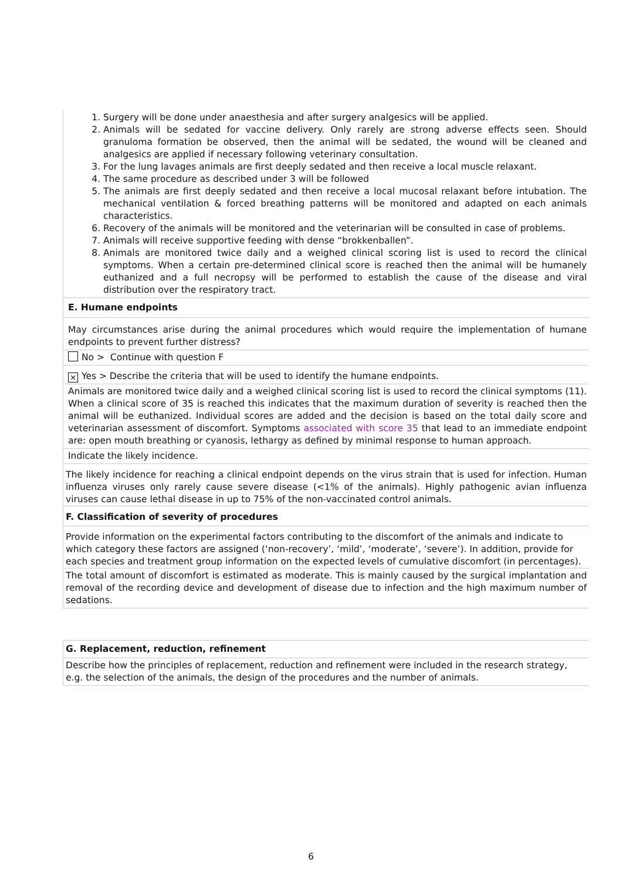| 1. Surgery will be done under anaesthesia and after surgery analgesics will be applied. 2. Animals will be sedated for vaccine delivery. Only rarely are strong adverse effects seen. Should granuloma formation be observed, then the animal will be sedated, the wound will be cleaned and analgesics are applied if necessary following veterinary consultation. 3. For the lung lavages animals are first deeply sedated and then receive a local muscle relaxant. 4. The same procedure as described under 3 will be followed 5. The animals are first deeply sedated and then receive a local mucosal relaxant before intubation. The mechanical ventilation & forced breathing patterns will be monitored and adapted on each animals characteristics. 6. Recovery of the animals will be monitored and the veterinarian will be consulted in case of problems. 7. Animals will receive supportive feeding with dense “brokkenballen”. 8. Animals are monitored twice daily and a weighed clinical scoring list is used to record the clinical symptoms. When a certain pre-determined clinical score is reached then the animal will be humanely euthanized and a full necropsy will be performed to establish the cause of the disease and viral distribution over the respiratory tract. |
| E. Humane endpoints |
| May circumstances arise during the animal procedures which would require the implementation of humane endpoints to prevent further distress? |
| No > Continue with question F |
| × Yes > Describe the criteria that will be used to identify the humane endpoints. |
| Animals are monitored twice daily and a weighed clinical scoring list is used to record the clinical symptoms (11). When a clinical score of 35 is reached this indicates that the maximum duration of severity is reached then the animal will be euthanized. Individual scores are added and the decision is based on the total daily score and veterinarian assessment of discomfort. Symptoms associated with score 35 that lead to an immediate endpoint are: open mouth breathing or cyanosis, lethargy as defined by minimal response to human approach. |
| Indicate the likely incidence. |
| The likely incidence for reaching a clinical endpoint depends on the virus strain that is used for infection. Human influenza viruses only rarely cause severe disease (<1% of the animals). Highly pathogenic avian influenza viruses can cause lethal disease in up to 75% of the non-vaccinated control animals. |
| F. Classification of severity of procedures |
| Provide information on the experimental factors contributing to the discomfort of the animals and indicate to which category these factors are assigned (‘non-recovery’, ‘mild’, ‘moderate’, ‘severe’). In addition, provide for each species and treatment group information on the expected levels of cumulative discomfort (in percentages). |
| The total amount of discomfort is estimated as moderate. This is mainly caused by the surgical implantation and removal of the recording device and development of disease due to infection and the high maximum number of sedations. |
| G. Replacement, reduction, refinement |
| Describe how the principles of replacement, reduction and refinement were included in the research strategy, e.g. the selection of the animals, the design of the procedures and the number of animals. |
6